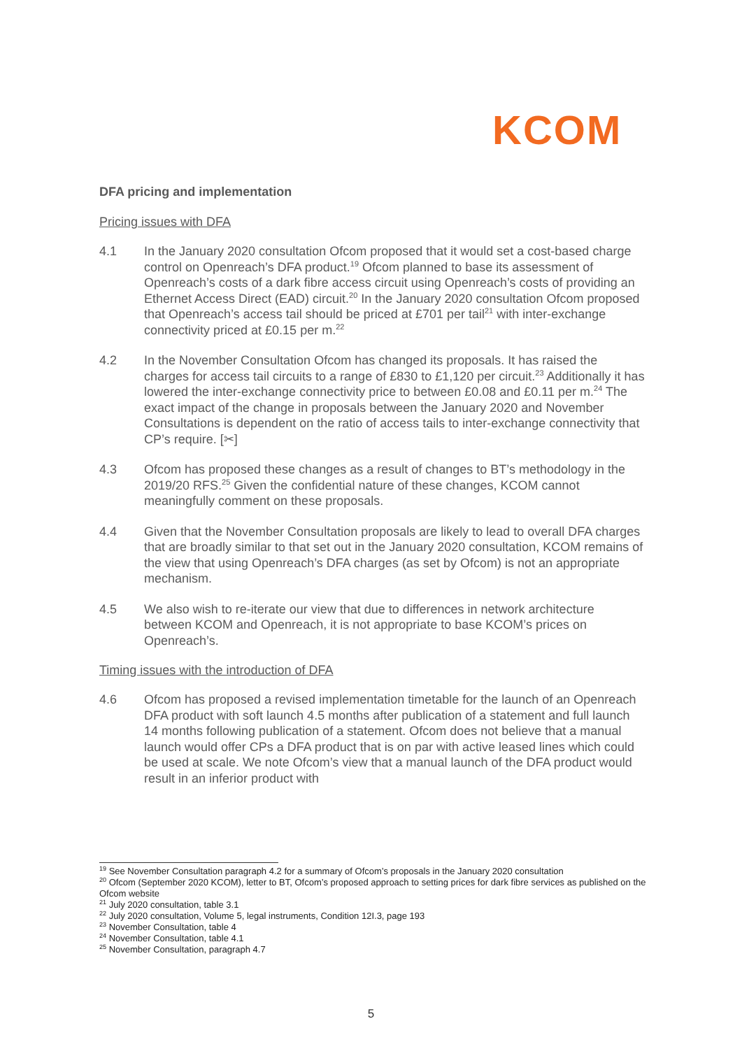KCOM
DFA pricing and implementation
Pricing issues with DFA
4.1 In the January 2020 consultation Ofcom proposed that it would set a cost-based charge control on Openreach’s DFA product.<sup>19</sup> Ofcom planned to base its assessment of Openreach’s costs of a dark fibre access circuit using Openreach’s costs of providing an Ethernet Access Direct (EAD) circuit.<sup>20</sup> In the January 2020 consultation Ofcom proposed that Openreach’s access tail should be priced at £701 per tail<sup>21</sup> with inter-exchange connectivity priced at £0.15 per m.<sup>22</sup>
4.2 In the November Consultation Ofcom has changed its proposals. It has raised the charges for access tail circuits to a range of £830 to £1,120 per circuit.<sup>23</sup> Additionally it has lowered the inter-exchange connectivity price to between £0.08 and £0.11 per m.<sup>24</sup> The exact impact of the change in proposals between the January 2020 and November Consultations is dependent on the ratio of access tails to inter-exchange connectivity that CP’s require. [✂]
4.3 Ofcom has proposed these changes as a result of changes to BT’s methodology in the 2019/20 RFS.<sup>25</sup> Given the confidential nature of these changes, KCOM cannot meaningfully comment on these proposals.
4.4 Given that the November Consultation proposals are likely to lead to overall DFA charges that are broadly similar to that set out in the January 2020 consultation, KCOM remains of the view that using Openreach’s DFA charges (as set by Ofcom) is not an appropriate mechanism.
4.5 We also wish to re-iterate our view that due to differences in network architecture between KCOM and Openreach, it is not appropriate to base KCOM’s prices on Openreach’s.
Timing issues with the introduction of DFA
4.6 Ofcom has proposed a revised implementation timetable for the launch of an Openreach DFA product with soft launch 4.5 months after publication of a statement and full launch 14 months following publication of a statement. Ofcom does not believe that a manual launch would offer CPs a DFA product that is on par with active leased lines which could be used at scale. We note Ofcom’s view that a manual launch of the DFA product would result in an inferior product with
<sup>19</sup> See November Consultation paragraph 4.2 for a summary of Ofcom’s proposals in the January 2020 consultation
<sup>20</sup> Ofcom (September 2020 KCOM), letter to BT, Ofcom’s proposed approach to setting prices for dark fibre services as published on the Ofcom website
<sup>21</sup> July 2020 consultation, table 3.1
<sup>22</sup> July 2020 consultation, Volume 5, legal instruments, Condition 12I.3, page 193
<sup>23</sup> November Consultation, table 4
<sup>24</sup> November Consultation, table 4.1
<sup>25</sup> November Consultation, paragraph 4.7
5